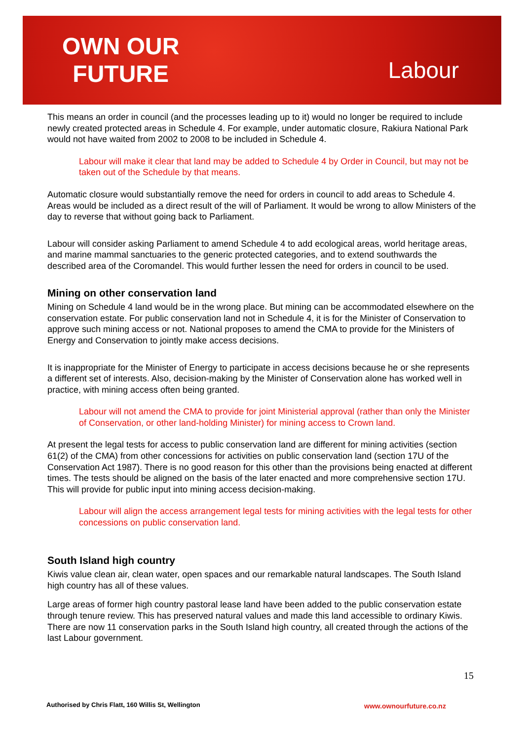OWN OUR
FUTURE
Labour
This means an order in council (and the processes leading up to it) would no longer be required to include newly created protected areas in Schedule 4. For example, under automatic closure, Rakiura National Park would not have waited from 2002 to 2008 to be included in Schedule 4.
Labour will make it clear that land may be added to Schedule 4 by Order in Council, but may not be taken out of the Schedule by that means.
Automatic closure would substantially remove the need for orders in council to add areas to Schedule 4. Areas would be included as a direct result of the will of Parliament. It would be wrong to allow Ministers of the day to reverse that without going back to Parliament.
Labour will consider asking Parliament to amend Schedule 4 to add ecological areas, world heritage areas, and marine mammal sanctuaries to the generic protected categories, and to extend southwards the described area of the Coromandel. This would further lessen the need for orders in council to be used.
Mining on other conservation land
Mining on Schedule 4 land would be in the wrong place. But mining can be accommodated elsewhere on the conservation estate. For public conservation land not in Schedule 4, it is for the Minister of Conservation to approve such mining access or not. National proposes to amend the CMA to provide for the Ministers of Energy and Conservation to jointly make access decisions.
It is inappropriate for the Minister of Energy to participate in access decisions because he or she represents a different set of interests. Also, decision-making by the Minister of Conservation alone has worked well in practice, with mining access often being granted.
Labour will not amend the CMA to provide for joint Ministerial approval (rather than only the Minister of Conservation, or other land-holding Minister) for mining access to Crown land.
At present the legal tests for access to public conservation land are different for mining activities (section 61(2) of the CMA) from other concessions for activities on public conservation land (section 17U of the Conservation Act 1987). There is no good reason for this other than the provisions being enacted at different times. The tests should be aligned on the basis of the later enacted and more comprehensive section 17U. This will provide for public input into mining access decision-making.
Labour will align the access arrangement legal tests for mining activities with the legal tests for other concessions on public conservation land.
South Island high country
Kiwis value clean air, clean water, open spaces and our remarkable natural landscapes. The South Island high country has all of these values.
Large areas of former high country pastoral lease land have been added to the public conservation estate through tenure review. This has preserved natural values and made this land accessible to ordinary Kiwis. There are now 11 conservation parks in the South Island high country, all created through the actions of the last Labour government.
15
Authorised by Chris Flatt, 160 Willis St, Wellington
www.ownourfuture.co.nz